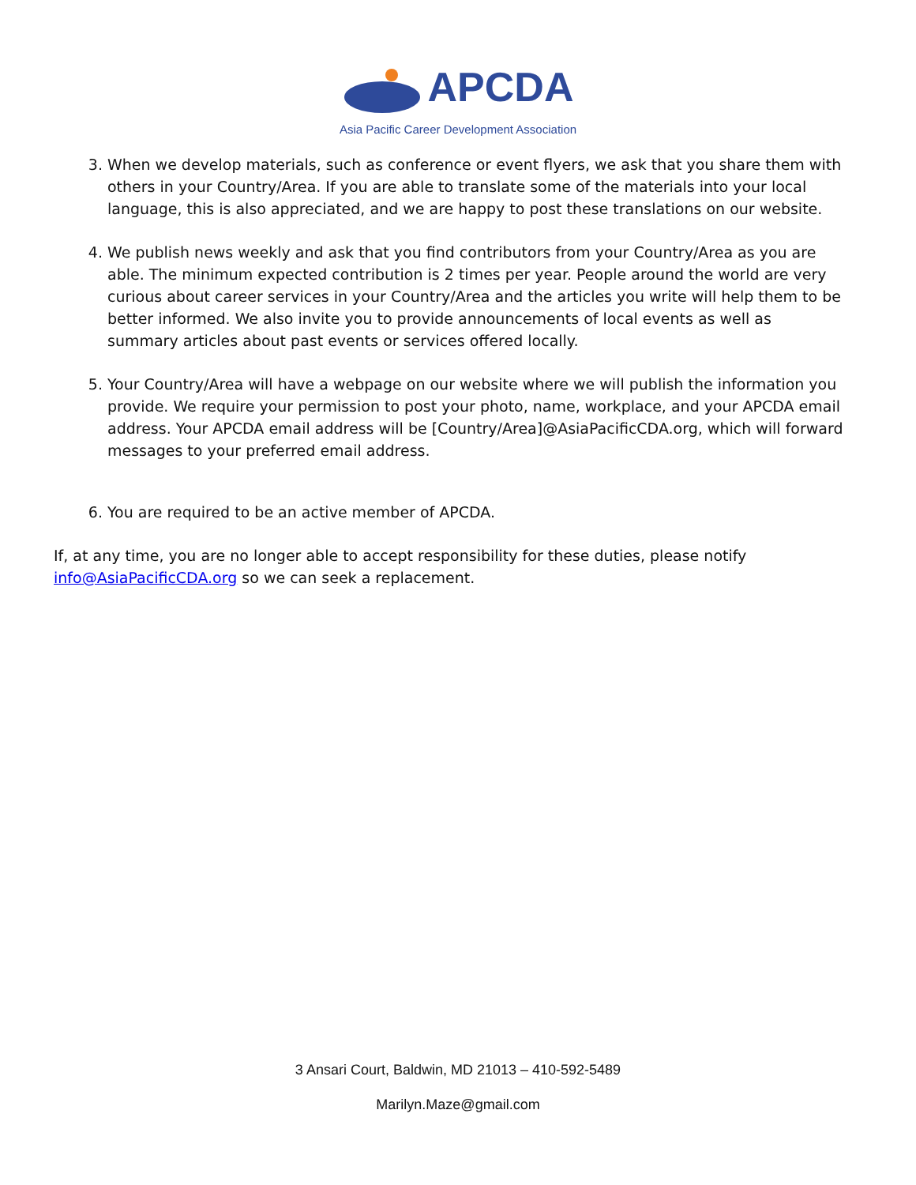APCDA
Asia Pacific Career Development Association
3. When we develop materials, such as conference or event flyers, we ask that you share them with others in your Country/Area. If you are able to translate some of the materials into your local language, this is also appreciated, and we are happy to post these translations on our website.
4. We publish news weekly and ask that you find contributors from your Country/Area as you are able. The minimum expected contribution is 2 times per year. People around the world are very curious about career services in your Country/Area and the articles you write will help them to be better informed. We also invite you to provide announcements of local events as well as summary articles about past events or services offered locally.
5. Your Country/Area will have a webpage on our website where we will publish the information you provide. We require your permission to post your photo, name, workplace, and your APCDA email address. Your APCDA email address will be [Country/Area]@AsiaPacificCDA.org, which will forward messages to your preferred email address.
6. You are required to be an active member of APCDA.
If, at any time, you are no longer able to accept responsibility for these duties, please notify info@AsiaPacificCDA.org so we can seek a replacement.
3 Ansari Court, Baldwin, MD 21013 – 410-592-5489
Marilyn.Maze@gmail.com